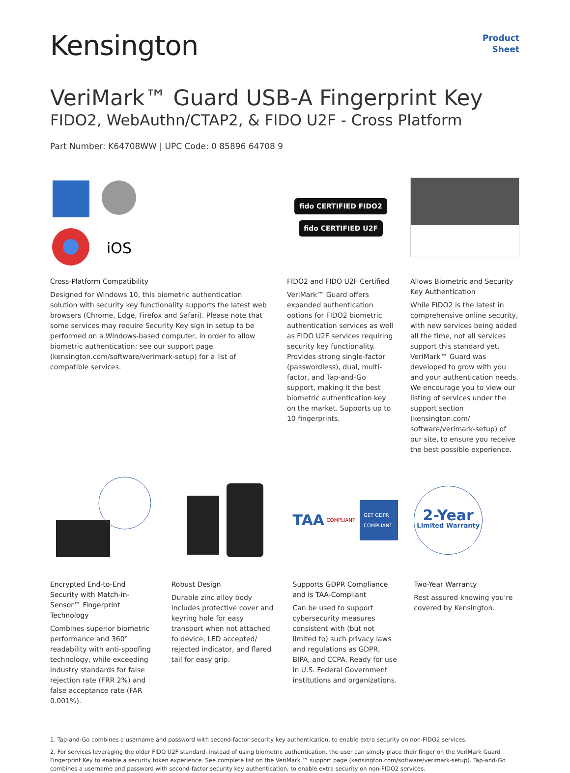Kensington
Product
Sheet
VeriMark™ Guard USB-A Fingerprint Key
FIDO2, WebAuthn/CTAP2, & FIDO U2F - Cross Platform
Part Number: K64708WW | UPC Code: 0 85896 64708 9
iOS
Cross-Platform Compatibility
Designed for Windows 10, this biometric authentication solution with security key functionality supports the latest web browsers (Chrome, Edge, Firefox and Safari). Please note that some services may require Security Key sign in setup to be performed on a Windows-based computer, in order to allow biometric authentication; see our support page (kensington.com/software/verimark-setup) for a list of compatible services.
fido CERTIFIED FIDO2
fido CERTIFIED U2F
FIDO2 and FIDO U2F Certified
VeriMark™ Guard offers expanded authentication options for FIDO2 biometric authentication services as well as FIDO U2F services requiring security key functionality. Provides strong single-factor (passwordless), dual, multi-factor, and Tap-and-Go support, making it the best biometric authentication key on the market. Supports up to 10 fingerprints.
Allows Biometric and Security Key Authentication
While FIDO2 is the latest in comprehensive online security, with new services being added all the time, not all services support this standard yet. VeriMark™ Guard was developed to grow with you and your authentication needs. We encourage you to view our listing of services under the support section (kensington.com/ software/verimark-setup) of our site, to ensure you receive the best possible experience.
Encrypted End-to-End Security with Match-in-Sensor™ Fingerprint Technology
Combines superior biometric performance and 360° readability with anti-spoofing technology, while exceeding industry standards for false rejection rate (FRR 2%) and false acceptance rate (FAR 0.001%).
Robust Design
Durable zinc alloy body includes protective cover and keyring hole for easy transport when not attached to device, LED accepted/ rejected indicator, and flared tail for easy grip.
TAA COMPLIANT GET GDPR COMPLIANT
Supports GDPR Compliance and is TAA-Compliant
Can be used to support cybersecurity measures consistent with (but not limited to) such privacy laws and regulations as GDPR, BIPA, and CCPA. Ready for use in U.S. Federal Government institutions and organizations.
2-Year
Limited Warranty
Two-Year Warranty
Rest assured knowing you're covered by Kensington.
1. Tap-and-Go combines a username and password with second-factor security key authentication, to enable extra security on non-FIDO2 services.
2. For services leveraging the older FIDO U2F standard, instead of using biometric authentication, the user can simply place their finger on the VeriMark Guard Fingerprint Key to enable a security token experience. See complete list on the VeriMark ™ support page (kensington.com/software/verimark-setup). Tap-and-Go combines a username and password with second-factor security key authentication, to enable extra security on non-FIDO2 services.